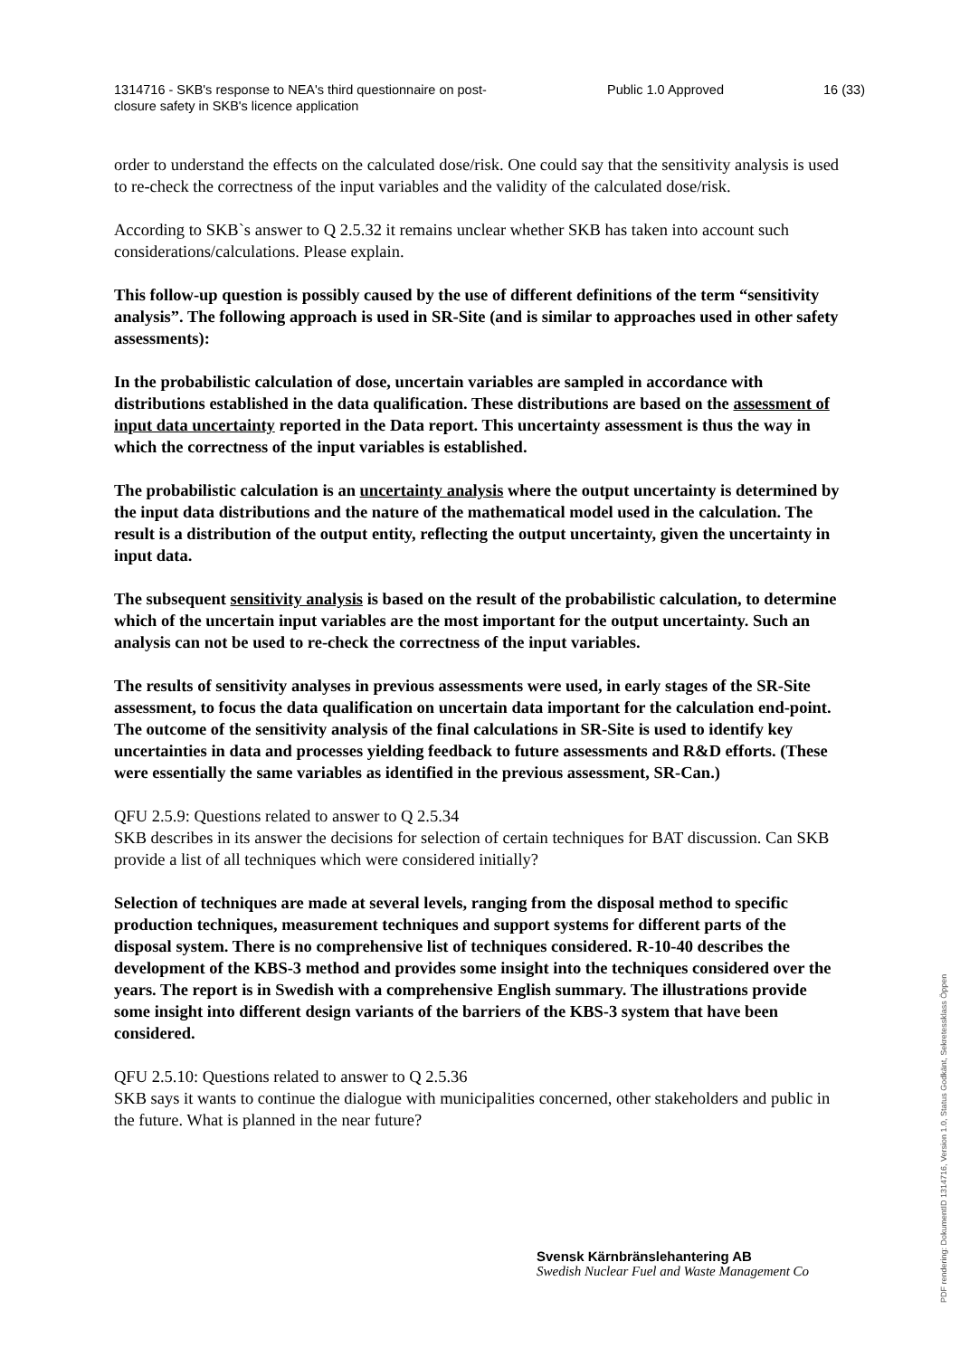1314716 - SKB's response to NEA's third questionnaire on post-closure safety in SKB's licence application
Public 1.0 Approved 16 (33)
order to understand the effects on the calculated dose/risk. One could say that the sensitivity analysis is used to re-check the correctness of the input variables and the validity of the calculated dose/risk.
According to SKB`s answer to Q 2.5.32 it remains unclear whether SKB has taken into account such considerations/calculations. Please explain.
This follow-up question is possibly caused by the use of different definitions of the term “sensitivity analysis”. The following approach is used in SR-Site (and is similar to approaches used in other safety assessments):
In the probabilistic calculation of dose, uncertain variables are sampled in accordance with distributions established in the data qualification. These distributions are based on the assessment of input data uncertainty reported in the Data report. This uncertainty assessment is thus the way in which the correctness of the input variables is established.
The probabilistic calculation is an uncertainty analysis where the output uncertainty is determined by the input data distributions and the nature of the mathematical model used in the calculation. The result is a distribution of the output entity, reflecting the output uncertainty, given the uncertainty in input data.
The subsequent sensitivity analysis is based on the result of the probabilistic calculation, to determine which of the uncertain input variables are the most important for the output uncertainty. Such an analysis can not be used to re-check the correctness of the input variables.
The results of sensitivity analyses in previous assessments were used, in early stages of the SR-Site assessment, to focus the data qualification on uncertain data important for the calculation end-point. The outcome of the sensitivity analysis of the final calculations in SR-Site is used to identify key uncertainties in data and processes yielding feedback to future assessments and R&D efforts. (These were essentially the same variables as identified in the previous assessment, SR-Can.)
QFU 2.5.9: Questions related to answer to Q 2.5.34
SKB describes in its answer the decisions for selection of certain techniques for BAT discussion. Can SKB provide a list of all techniques which were considered initially?
Selection of techniques are made at several levels, ranging from the disposal method to specific production techniques, measurement techniques and support systems for different parts of the disposal system. There is no comprehensive list of techniques considered. R-10-40 describes the development of the KBS-3 method and provides some insight into the techniques considered over the years. The report is in Swedish with a comprehensive English summary. The illustrations provide some insight into different design variants of the barriers of the KBS-3 system that have been considered.
QFU 2.5.10: Questions related to answer to Q 2.5.36
SKB says it wants to continue the dialogue with municipalities concerned, other stakeholders and public in the future. What is planned in the near future?
Svensk Kärnbränslehantering AB
Swedish Nuclear Fuel and Waste Management Co
PDF rendering: DokumentID 1314716, Version 1.0, Status Godkänt, Sekretessklass Öppen